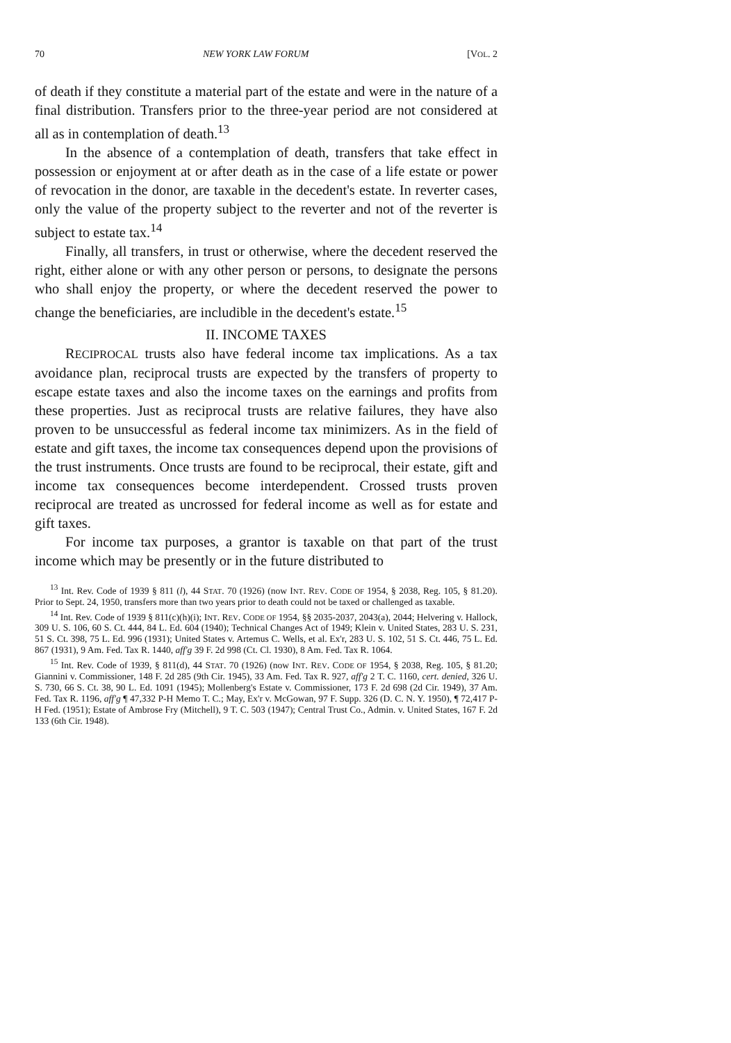70 NEW YORK LAW FORUM [VOL. 2
of death if they constitute a material part of the estate and were in the nature of a final distribution. Transfers prior to the three-year period are not considered at all as in contemplation of death.<sup>13</sup>
In the absence of a contemplation of death, transfers that take effect in possession or enjoyment at or after death as in the case of a life estate or power of revocation in the donor, are taxable in the decedent's estate. In reverter cases, only the value of the property subject to the reverter and not of the reverter is subject to estate tax.<sup>14</sup>
Finally, all transfers, in trust or otherwise, where the decedent reserved the right, either alone or with any other person or persons, to designate the persons who shall enjoy the property, or where the decedent reserved the power to change the beneficiaries, are includible in the decedent's estate.<sup>15</sup>
II. INCOME TAXES
RECIPROCAL trusts also have federal income tax implications. As a tax avoidance plan, reciprocal trusts are expected by the transfers of property to escape estate taxes and also the income taxes on the earnings and profits from these properties. Just as reciprocal trusts are relative failures, they have also proven to be unsuccessful as federal income tax minimizers. As in the field of estate and gift taxes, the income tax consequences depend upon the provisions of the trust instruments. Once trusts are found to be reciprocal, their estate, gift and income tax consequences become interdependent. Crossed trusts proven reciprocal are treated as uncrossed for federal income as well as for estate and gift taxes.
For income tax purposes, a grantor is taxable on that part of the trust income which may be presently or in the future distributed to
<sup>13</sup> Int. Rev. Code of 1939 § 811 (l), 44 STAT. 70 (1926) (now INT. REV. CODE OF 1954, § 2038, Reg. 105, § 81.20). Prior to Sept. 24, 1950, transfers more than two years prior to death could not be taxed or challenged as taxable.
<sup>14</sup> Int. Rev. Code of 1939 § 811(c)(h)(i); INT. REV. CODE OF 1954, §§ 2035-2037, 2043(a), 2044; Helvering v. Hallock, 309 U. S. 106, 60 S. Ct. 444, 84 L. Ed. 604 (1940); Technical Changes Act of 1949; Klein v. United States, 283 U. S. 231, 51 S. Ct. 398, 75 L. Ed. 996 (1931); United States v. Artemus C. Wells, et al. Ex'r, 283 U. S. 102, 51 S. Ct. 446, 75 L. Ed. 867 (1931), 9 Am. Fed. Tax R. 1440, aff'g 39 F. 2d 998 (Ct. Cl. 1930), 8 Am. Fed. Tax R. 1064.
<sup>15</sup> Int. Rev. Code of 1939, § 811(d), 44 STAT. 70 (1926) (now INT. REV. CODE OF 1954, § 2038, Reg. 105, § 81.20; Giannini v. Commissioner, 148 F. 2d 285 (9th Cir. 1945), 33 Am. Fed. Tax R. 927, aff'g 2 T. C. 1160, cert. denied, 326 U. S. 730, 66 S. Ct. 38, 90 L. Ed. 1091 (1945); Mollenberg's Estate v. Commissioner, 173 F. 2d 698 (2d Cir. 1949), 37 Am. Fed. Tax R. 1196, aff'g ¶ 47,332 P-H Memo T. C.; May, Ex'r v. McGowan, 97 F. Supp. 326 (D. C. N. Y. 1950), ¶ 72,417 P-H Fed. (1951); Estate of Ambrose Fry (Mitchell), 9 T. C. 503 (1947); Central Trust Co., Admin. v. United States, 167 F. 2d 133 (6th Cir. 1948).